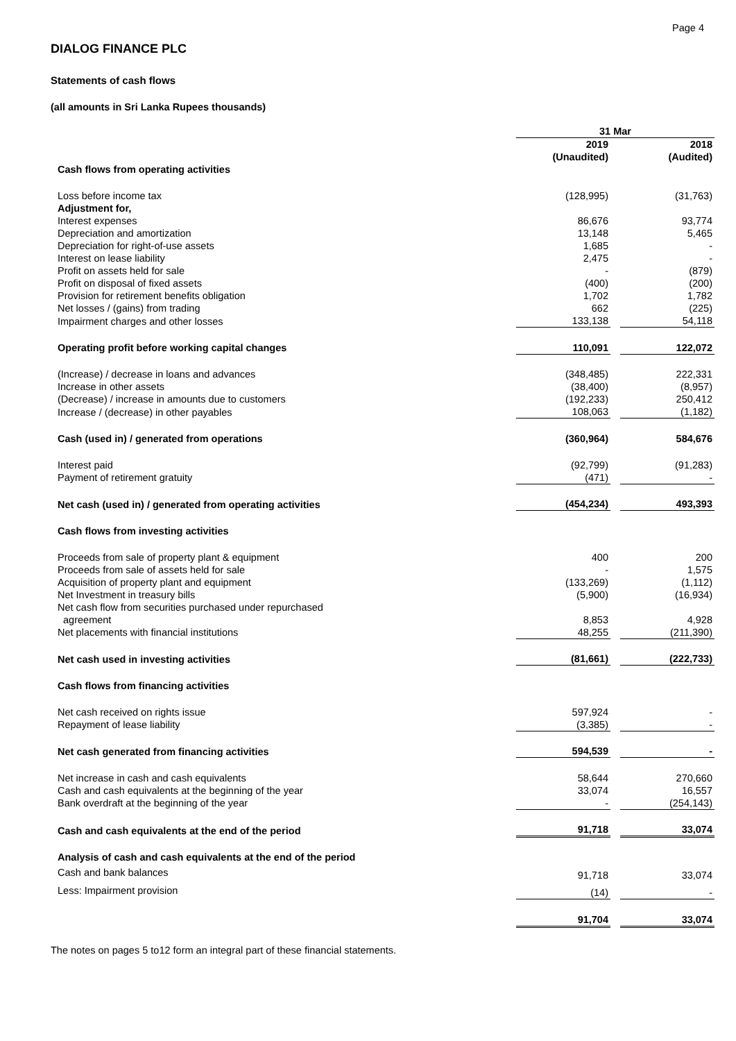Page 4
DIALOG FINANCE PLC
Statements of cash flows
(all amounts in Sri Lanka Rupees thousands)
| | 31 Mar | | |
| | 2019 | | 2018 |
| | (Unaudited) | | (Audited) |
| Cash flows from operating activities | | | |
| Loss before income tax | (128,995) | | (31,763) |
| Adjustment for, | | | |
| Interest expenses | 86,676 | | 93,774 |
| Depreciation and amortization | 13,148 | | 5,465 |
| Depreciation for right-of-use assets | 1,685 | | - |
| Interest on lease liability | 2,475 | | - |
| Profit on assets held for sale | - | | (879) |
| Profit on disposal of fixed assets | (400) | | (200) |
| Provision for retirement benefits obligation | 1,702 | | 1,782 |
| Net losses / (gains) from trading | 662 | | (225) |
| Impairment charges and other losses | 133,138 | | 54,118 |
| Operating profit before working capital changes | 110,091 | | 122,072 |
| (Increase) / decrease in loans and advances | (348,485) | | 222,331 |
| Increase in other assets | (38,400) | | (8,957) |
| (Decrease) / increase in amounts due to customers | (192,233) | | 250,412 |
| Increase / (decrease) in other payables | 108,063 | | (1,182) |
| Cash (used in) / generated from operations | (360,964) | | 584,676 |
| Interest paid | (92,799) | | (91,283) |
| Payment of retirement gratuity | (471) | | - |
| Net cash (used in) / generated from operating activities | (454,234) | | 493,393 |
| Cash flows from investing activities | | | |
| Proceeds from sale of property plant & equipment | 400 | | 200 |
| Proceeds from sale of assets held for sale | - | | 1,575 |
| Acquisition of property plant and equipment | (133,269) | | (1,112) |
| Net Investment in treasury bills | (5,900) | | (16,934) |
| Net cash flow from securities purchased under repurchased agreement | 8,853 | | 4,928 |
| Net placements with financial institutions | 48,255 | | (211,390) |
| Net cash used in investing activities | (81,661) | | (222,733) |
| Cash flows from financing activities | | | |
| Net cash received on rights issue | 597,924 | | - |
| Repayment of lease liability | (3,385) | | - |
| Net cash generated from financing activities | 594,539 | | - |
| Net increase in cash and cash equivalents | 58,644 | | 270,660 |
| Cash and cash equivalents at the beginning of the year | 33,074 | | 16,557 |
| Bank overdraft at the beginning of the year | - | | (254,143) |
| Cash and cash equivalents at the end of the period | 91,718 | | 33,074 |
| Analysis of cash and cash equivalents at the end of the period | | | |
| Cash and bank balances | 91,718 | | 33,074 |
| Less: Impairment provision | (14) | | - |
| | 91,704 | | 33,074 |
The notes on pages 5 to12 form an integral part of these financial statements.